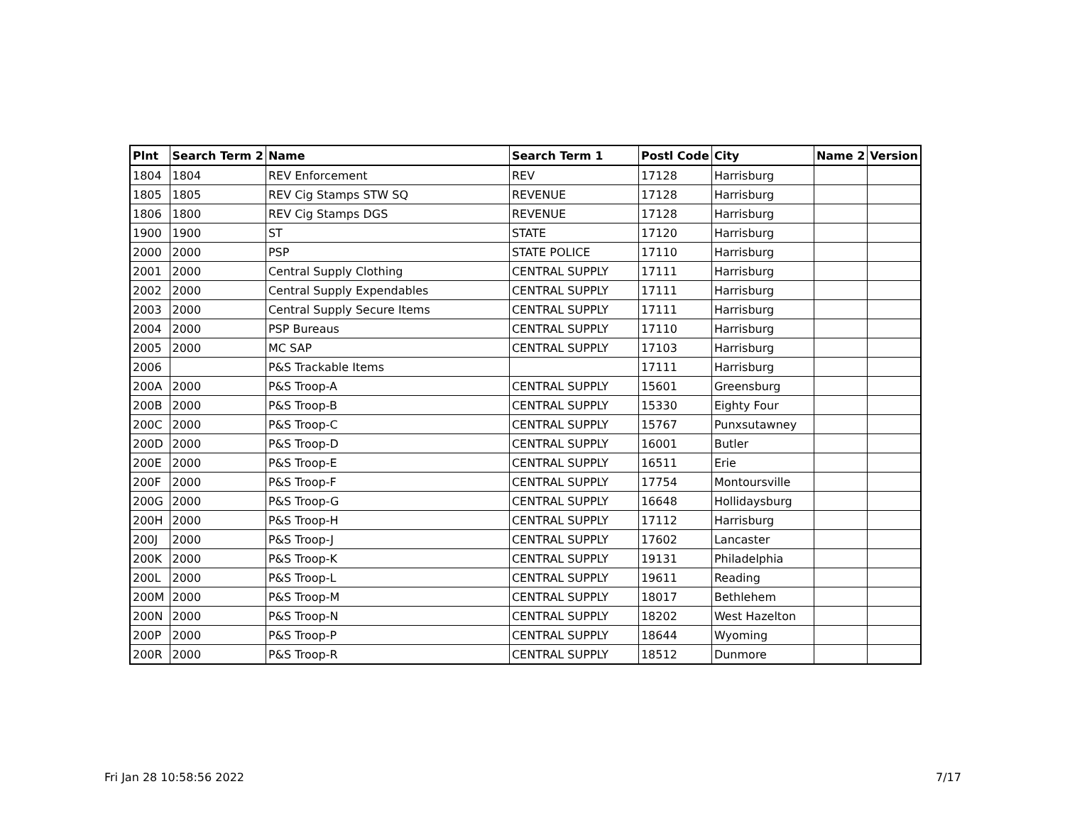| Plnt | Search Term 2 | Name | Search Term 1 | Postl Code | City | Name 2 | Version |
| --- | --- | --- | --- | --- | --- | --- | --- |
| 1804 | 1804 | REV Enforcement | REV | 17128 | Harrisburg | | |
| 1805 | 1805 | REV Cig Stamps STW SQ | REVENUE | 17128 | Harrisburg | | |
| 1806 | 1800 | REV Cig Stamps DGS | REVENUE | 17128 | Harrisburg | | |
| 1900 | 1900 | ST | STATE | 17120 | Harrisburg | | |
| 2000 | 2000 | PSP | STATE POLICE | 17110 | Harrisburg | | |
| 2001 | 2000 | Central Supply Clothing | CENTRAL SUPPLY | 17111 | Harrisburg | | |
| 2002 | 2000 | Central Supply Expendables | CENTRAL SUPPLY | 17111 | Harrisburg | | |
| 2003 | 2000 | Central Supply Secure Items | CENTRAL SUPPLY | 17111 | Harrisburg | | |
| 2004 | 2000 | PSP Bureaus | CENTRAL SUPPLY | 17110 | Harrisburg | | |
| 2005 | 2000 | MC SAP | CENTRAL SUPPLY | 17103 | Harrisburg | | |
| 2006 | | P&S Trackable Items | | 17111 | Harrisburg | | |
| 200A | 2000 | P&S Troop-A | CENTRAL SUPPLY | 15601 | Greensburg | | |
| 200B | 2000 | P&S Troop-B | CENTRAL SUPPLY | 15330 | Eighty Four | | |
| 200C | 2000 | P&S Troop-C | CENTRAL SUPPLY | 15767 | Punxsutawney | | |
| 200D | 2000 | P&S Troop-D | CENTRAL SUPPLY | 16001 | Butler | | |
| 200E | 2000 | P&S Troop-E | CENTRAL SUPPLY | 16511 | Erie | | |
| 200F | 2000 | P&S Troop-F | CENTRAL SUPPLY | 17754 | Montoursville | | |
| 200G | 2000 | P&S Troop-G | CENTRAL SUPPLY | 16648 | Hollidaysburg | | |
| 200H | 2000 | P&S Troop-H | CENTRAL SUPPLY | 17112 | Harrisburg | | |
| 200J | 2000 | P&S Troop-J | CENTRAL SUPPLY | 17602 | Lancaster | | |
| 200K | 2000 | P&S Troop-K | CENTRAL SUPPLY | 19131 | Philadelphia | | |
| 200L | 2000 | P&S Troop-L | CENTRAL SUPPLY | 19611 | Reading | | |
| 200M | 2000 | P&S Troop-M | CENTRAL SUPPLY | 18017 | Bethlehem | | |
| 200N | 2000 | P&S Troop-N | CENTRAL SUPPLY | 18202 | West Hazelton | | |
| 200P | 2000 | P&S Troop-P | CENTRAL SUPPLY | 18644 | Wyoming | | |
| 200R | 2000 | P&S Troop-R | CENTRAL SUPPLY | 18512 | Dunmore | | |
Fri Jan 28 10:58:56 2022 7/17